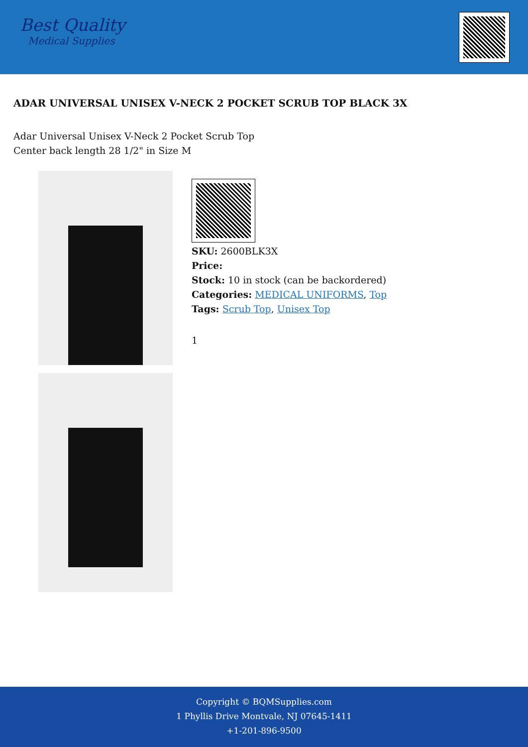Best Quality
Medical Supplies
ADAR UNIVERSAL UNISEX V-NECK 2 POCKET SCRUB TOP BLACK 3X
Adar Universal Unisex V-Neck 2 Pocket Scrub Top
Center back length 28 1/2" in Size M
SKU: 2600BLK3X
Price:
Stock: 10 in stock (can be backordered)
Categories: MEDICAL UNIFORMS, Top
Tags: Scrub Top, Unisex Top
1
Copyright © BQMSupplies.com
1 Phyllis Drive Montvale, NJ 07645-1411
+1-201-896-9500